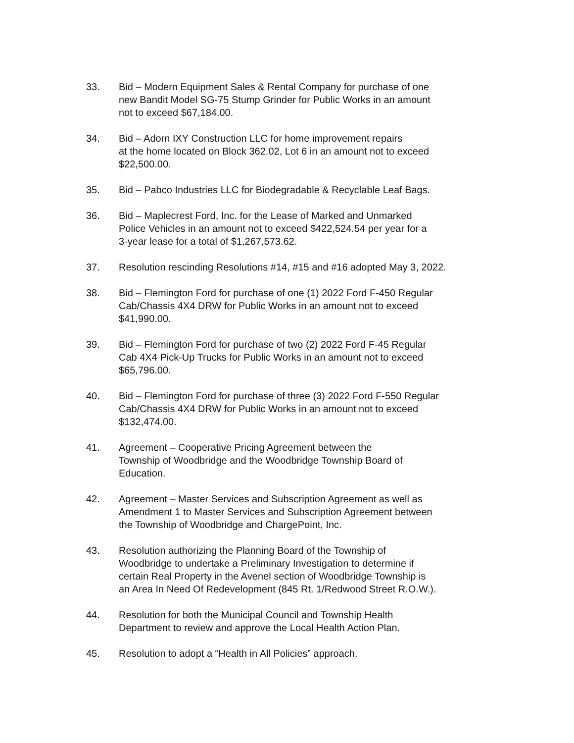33. Bid – Modern Equipment Sales & Rental Company for purchase of one
new Bandit Model SG-75 Stump Grinder for Public Works in an amount
not to exceed $67,184.00.
34. Bid – Adorn IXY Construction LLC for home improvement repairs
at the home located on Block 362.02, Lot 6 in an amount not to exceed
$22,500.00.
35. Bid – Pabco Industries LLC for Biodegradable & Recyclable Leaf Bags.
36. Bid – Maplecrest Ford, Inc. for the Lease of Marked and Unmarked
Police Vehicles in an amount not to exceed $422,524.54 per year for a
3-year lease for a total of $1,267,573.62.
37. Resolution rescinding Resolutions #14, #15 and #16 adopted May 3, 2022.
38. Bid – Flemington Ford for purchase of one (1) 2022 Ford F-450 Regular
Cab/Chassis 4X4 DRW for Public Works in an amount not to exceed
$41,990.00.
39. Bid – Flemington Ford for purchase of two (2) 2022 Ford F-45 Regular
Cab 4X4 Pick-Up Trucks for Public Works in an amount not to exceed
$65,796.00.
40. Bid – Flemington Ford for purchase of three (3) 2022 Ford F-550 Regular
Cab/Chassis 4X4 DRW for Public Works in an amount not to exceed
$132,474.00.
41. Agreement – Cooperative Pricing Agreement between the
Township of Woodbridge and the Woodbridge Township Board of
Education.
42. Agreement – Master Services and Subscription Agreement as well as
Amendment 1 to Master Services and Subscription Agreement between
the Township of Woodbridge and ChargePoint, Inc.
43. Resolution authorizing the Planning Board of the Township of
Woodbridge to undertake a Preliminary Investigation to determine if
certain Real Property in the Avenel section of Woodbridge Township is
an Area In Need Of Redevelopment (845 Rt. 1/Redwood Street R.O.W.).
44. Resolution for both the Municipal Council and Township Health
Department to review and approve the Local Health Action Plan.
45. Resolution to adopt a “Health in All Policies” approach.